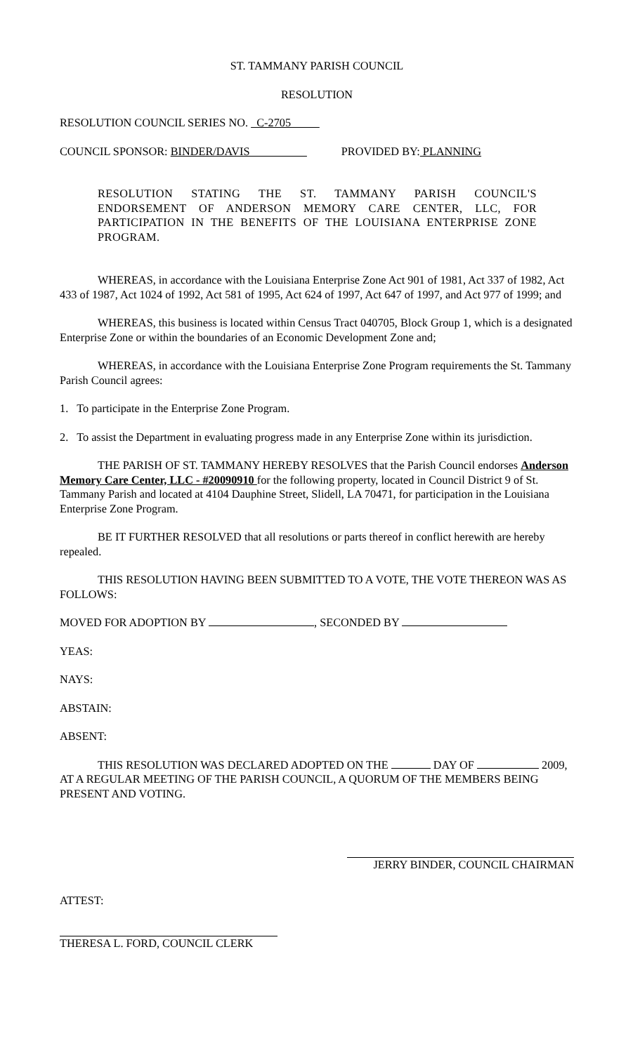ST. TAMMANY PARISH COUNCIL
RESOLUTION
RESOLUTION COUNCIL SERIES NO. C-2705
COUNCIL SPONSOR: BINDER/DAVIS PROVIDED BY: PLANNING
RESOLUTION STATING THE ST. TAMMANY PARISH COUNCIL'S ENDORSEMENT OF ANDERSON MEMORY CARE CENTER, LLC, FOR PARTICIPATION IN THE BENEFITS OF THE LOUISIANA ENTERPRISE ZONE PROGRAM.
WHEREAS, in accordance with the Louisiana Enterprise Zone Act 901 of 1981, Act 337 of 1982, Act 433 of 1987, Act 1024 of 1992, Act 581 of 1995, Act 624 of 1997, Act 647 of 1997, and Act 977 of 1999; and
WHEREAS, this business is located within Census Tract 040705, Block Group 1, which is a designated Enterprise Zone or within the boundaries of an Economic Development Zone and;
WHEREAS, in accordance with the Louisiana Enterprise Zone Program requirements the St. Tammany Parish Council agrees:
1. To participate in the Enterprise Zone Program.
2. To assist the Department in evaluating progress made in any Enterprise Zone within its jurisdiction.
THE PARISH OF ST. TAMMANY HEREBY RESOLVES that the Parish Council endorses Anderson Memory Care Center, LLC - #20090910 for the following property, located in Council District 9 of St. Tammany Parish and located at 4104 Dauphine Street, Slidell, LA 70471, for participation in the Louisiana Enterprise Zone Program.
BE IT FURTHER RESOLVED that all resolutions or parts thereof in conflict herewith are hereby repealed.
THIS RESOLUTION HAVING BEEN SUBMITTED TO A VOTE, THE VOTE THEREON WAS AS FOLLOWS:
MOVED FOR ADOPTION BY , SECONDED BY
YEAS:
NAYS:
ABSTAIN:
ABSENT:
THIS RESOLUTION WAS DECLARED ADOPTED ON THE DAY OF 2009, AT A REGULAR MEETING OF THE PARISH COUNCIL, A QUORUM OF THE MEMBERS BEING PRESENT AND VOTING.
JERRY BINDER, COUNCIL CHAIRMAN
ATTEST:
THERESA L. FORD, COUNCIL CLERK